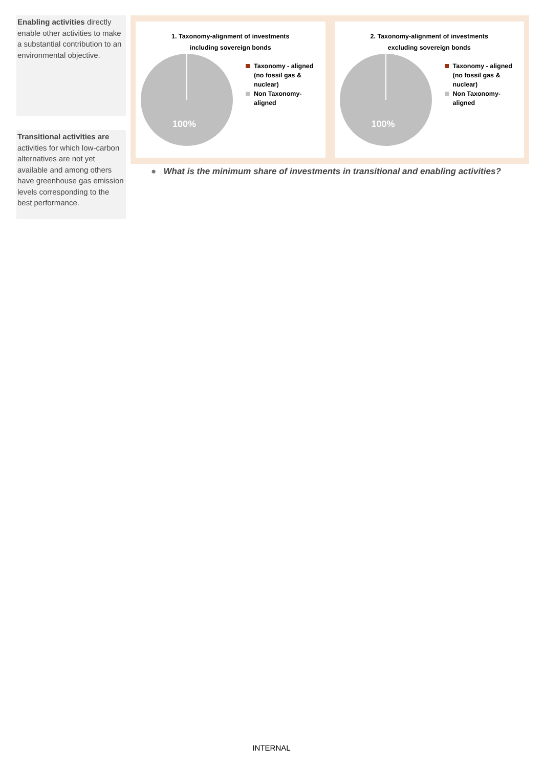Enabling activities directly enable other activities to make a substantial contribution to an environmental objective.
Transitional activities are activities for which low-carbon alternatives are not yet available and among others have greenhouse gas emission levels corresponding to the best performance.
1. Taxonomy-alignment of investments
including sovereign bonds
100%
Taxonomy - aligned
(no fossil gas &
nuclear)
Non Taxonomy-
aligned
2. Taxonomy-alignment of investments
excluding sovereign bonds
100%
Taxonomy - aligned
(no fossil gas &
nuclear)
Non Taxonomy-
aligned
● What is the minimum share of investments in transitional and enabling activities?
INTERNAL